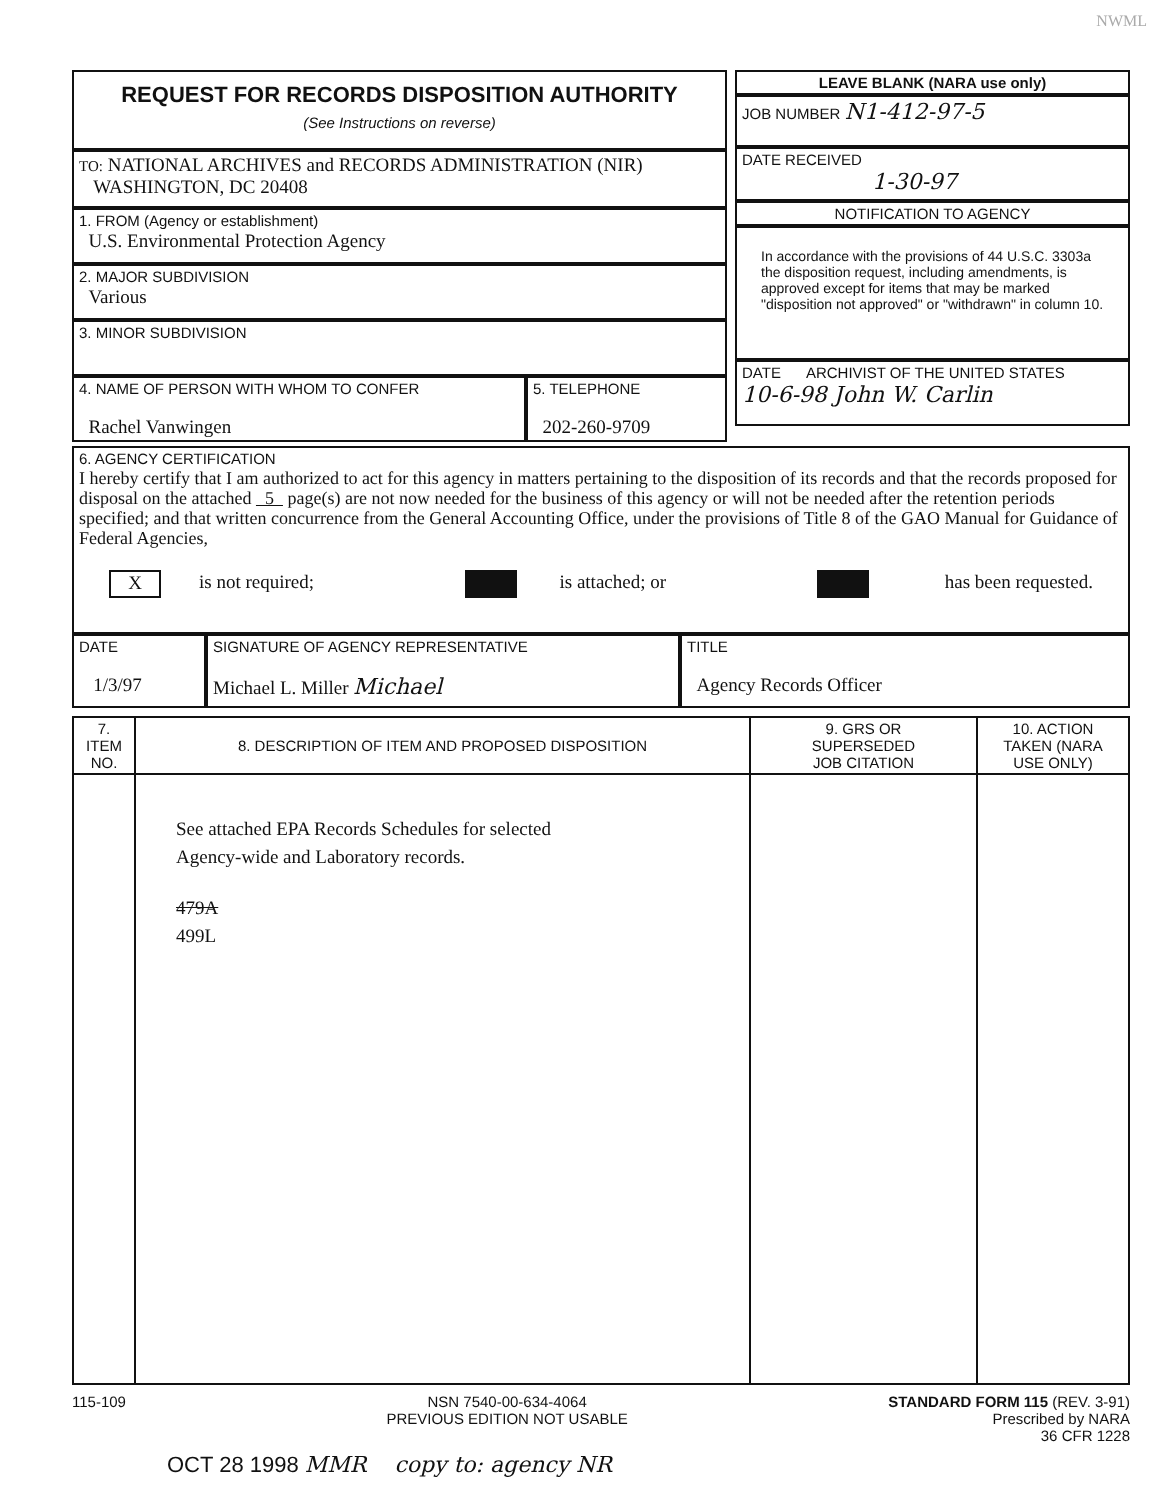NWML
REQUEST FOR RECORDS DISPOSITION AUTHORITY
(See Instructions on reverse)
TO: NATIONAL ARCHIVES and RECORDS ADMINISTRATION (NIR)
WASHINGTON, DC 20408
1. FROM (Agency or establishment)
U.S. Environmental Protection Agency
2. MAJOR SUBDIVISION
Various
3. MINOR SUBDIVISION
4. NAME OF PERSON WITH WHOM TO CONFER
Rachel Vanwingen
5. TELEPHONE
202-260-9709
LEAVE BLANK (NARA use only)
JOB NUMBER N1-412-97-5
DATE RECEIVED
1-30-97
NOTIFICATION TO AGENCY
In accordance with the provisions of 44 U.S.C. 3303a the disposition request, including amendments, is approved except for items that may be marked "disposition not approved" or "withdrawn" in column 10.
DATE ARCHIVIST OF THE UNITED STATES
10-6-98 John W. Carlin
6. AGENCY CERTIFICATION
I hereby certify that I am authorized to act for this agency in matters pertaining to the disposition of its records and that the records proposed for disposal on the attached 5 page(s) are not now needed for the business of this agency or will not be needed after the retention periods specified; and that written concurrence from the General Accounting Office, under the provisions of Title 8 of the GAO Manual for Guidance of Federal Agencies,
X is not required; is attached; or has been requested.
DATE
1/3/97
SIGNATURE OF AGENCY REPRESENTATIVE
Michael L. Miller Michael
TITLE
Agency Records Officer
| 7. ITEM NO. | 8. DESCRIPTION OF ITEM AND PROPOSED DISPOSITION | 9. GRS OR SUPERSEDED JOB CITATION | 10. ACTION TAKEN (NARA USE ONLY) |
| --- | --- | --- | --- |
| | See attached EPA Records Schedules for selected Agency-wide and Laboratory records. 479A 499L | | |
115-109 NSN 7540-00-634-4064
PREVIOUS EDITION NOT USABLE STANDARD FORM 115 (REV. 3-91)
Prescribed by NARA
36 CFR 1228
OCT 28 1998 MMR copy to: agency NR